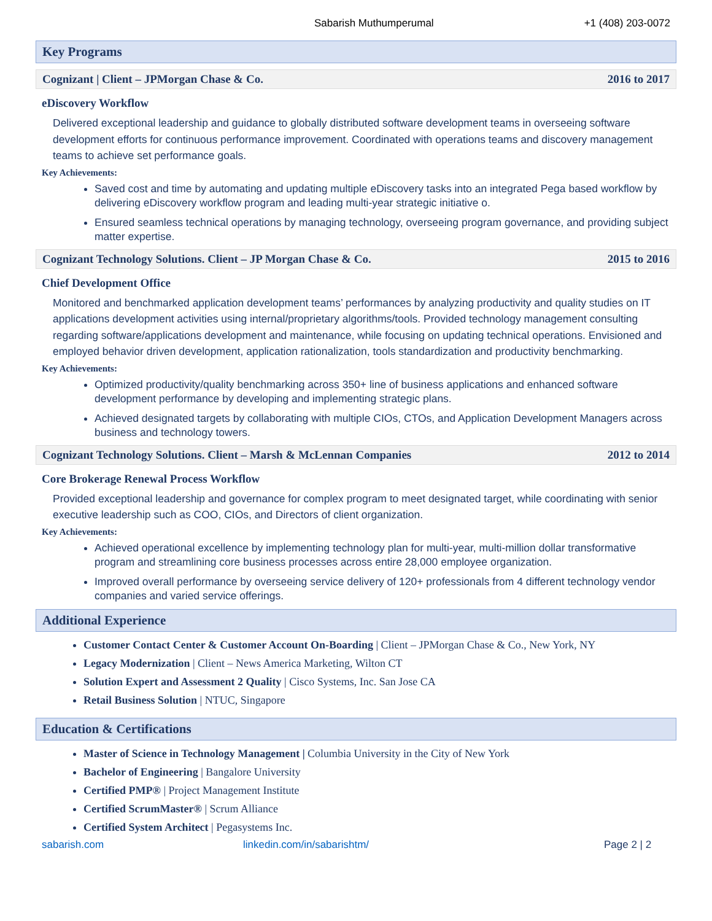Sabarish Muthumperumal +1 (408) 203-0072
Key Programs
Cognizant | Client – JPMorgan Chase & Co. 2016 to 2017
eDiscovery Workflow
Delivered exceptional leadership and guidance to globally distributed software development teams in overseeing software development efforts for continuous performance improvement. Coordinated with operations teams and discovery management teams to achieve set performance goals.
Key Achievements:
Saved cost and time by automating and updating multiple eDiscovery tasks into an integrated Pega based workflow by delivering eDiscovery workflow program and leading multi-year strategic initiative o.
Ensured seamless technical operations by managing technology, overseeing program governance, and providing subject matter expertise.
Cognizant Technology Solutions. Client – JP Morgan Chase & Co. 2015 to 2016
Chief Development Office
Monitored and benchmarked application development teams’ performances by analyzing productivity and quality studies on IT applications development activities using internal/proprietary algorithms/tools. Provided technology management consulting regarding software/applications development and maintenance, while focusing on updating technical operations. Envisioned and employed behavior driven development, application rationalization, tools standardization and productivity benchmarking.
Key Achievements:
Optimized productivity/quality benchmarking across 350+ line of business applications and enhanced software development performance by developing and implementing strategic plans.
Achieved designated targets by collaborating with multiple CIOs, CTOs, and Application Development Managers across business and technology towers.
Cognizant Technology Solutions. Client – Marsh & McLennan Companies 2012 to 2014
Core Brokerage Renewal Process Workflow
Provided exceptional leadership and governance for complex program to meet designated target, while coordinating with senior executive leadership such as COO, CIOs, and Directors of client organization.
Key Achievements:
Achieved operational excellence by implementing technology plan for multi-year, multi-million dollar transformative program and streamlining core business processes across entire 28,000 employee organization.
Improved overall performance by overseeing service delivery of 120+ professionals from 4 different technology vendor companies and varied service offerings.
Additional Experience
Customer Contact Center & Customer Account On-Boarding | Client – JPMorgan Chase & Co., New York, NY
Legacy Modernization | Client – News America Marketing, Wilton CT
Solution Expert and Assessment 2 Quality | Cisco Systems, Inc. San Jose CA
Retail Business Solution | NTUC, Singapore
Education & Certifications
Master of Science in Technology Management | Columbia University in the City of New York
Bachelor of Engineering | Bangalore University
Certified PMP® | Project Management Institute
Certified ScrumMaster® | Scrum Alliance
Certified System Architect | Pegasystems Inc.
sabarish.com linkedin.com/in/sabarishtm/ Page 2 | 2